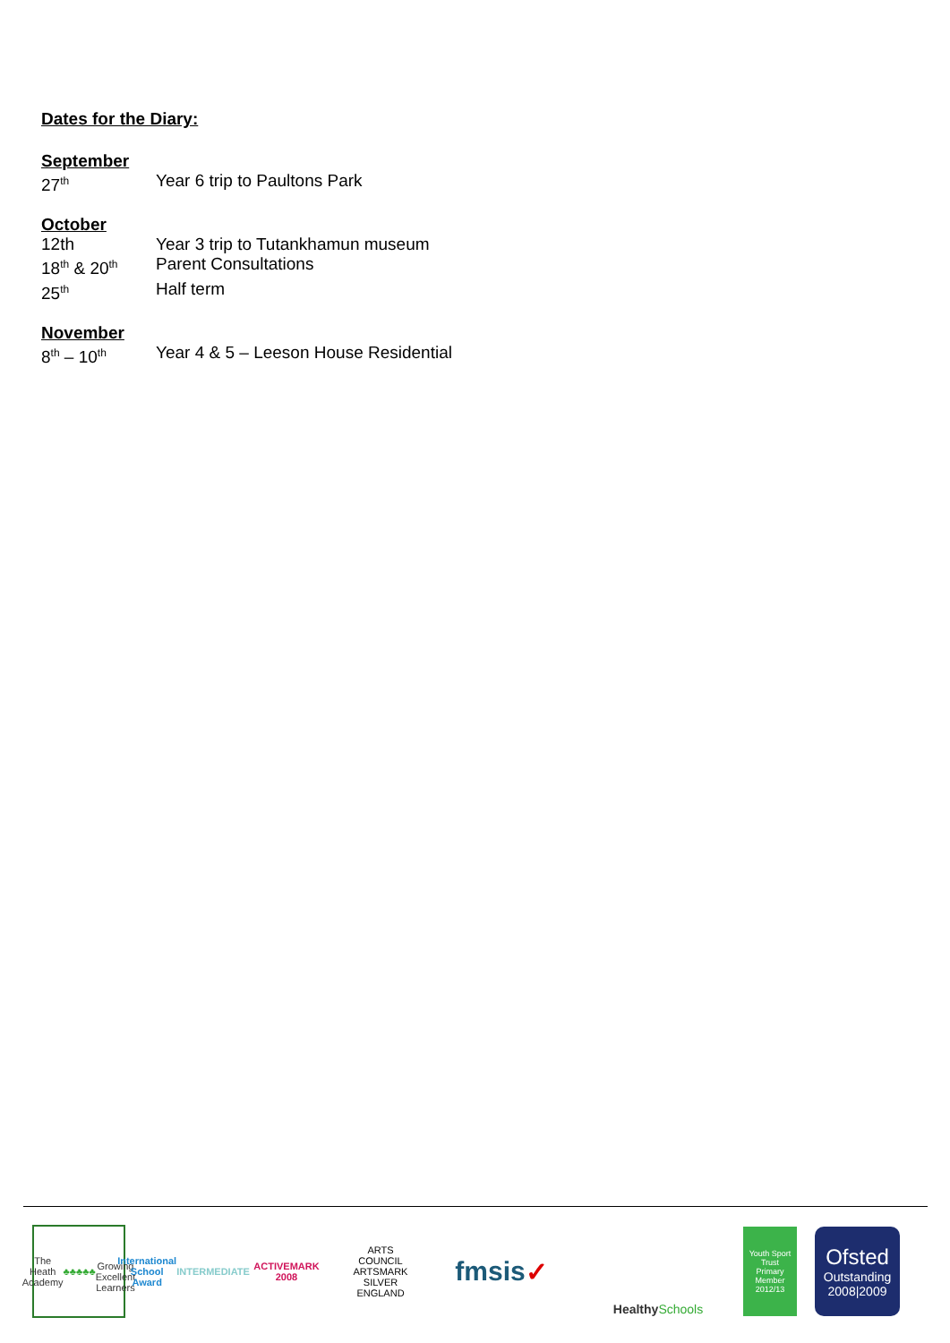Dates for the Diary:
September
27<sup>th</sup>
Year 6 trip to Paultons Park
October
12th Year 3 trip to Tutankhamun museum
18<sup>th</sup> & 20<sup>th</sup>
Parent Consultations
25<sup>th</sup>
Half term
November
8<sup>th</sup> – 10<sup>th</sup>
Year 4 & 5 – Leeson House Residential
The Heath Academy
♣♣♣♣♣
Growing Excellent Learners
International
School Award
INTERMEDIATE
ACTIVEMARK 2008
ARTS COUNCIL
ARTSMARK SILVER
ENGLAND
fmsis ✓
Healthy Schools
Youth Sport Trust
Primary Member 2012/13
Ofsted
Outstanding
2008|2009